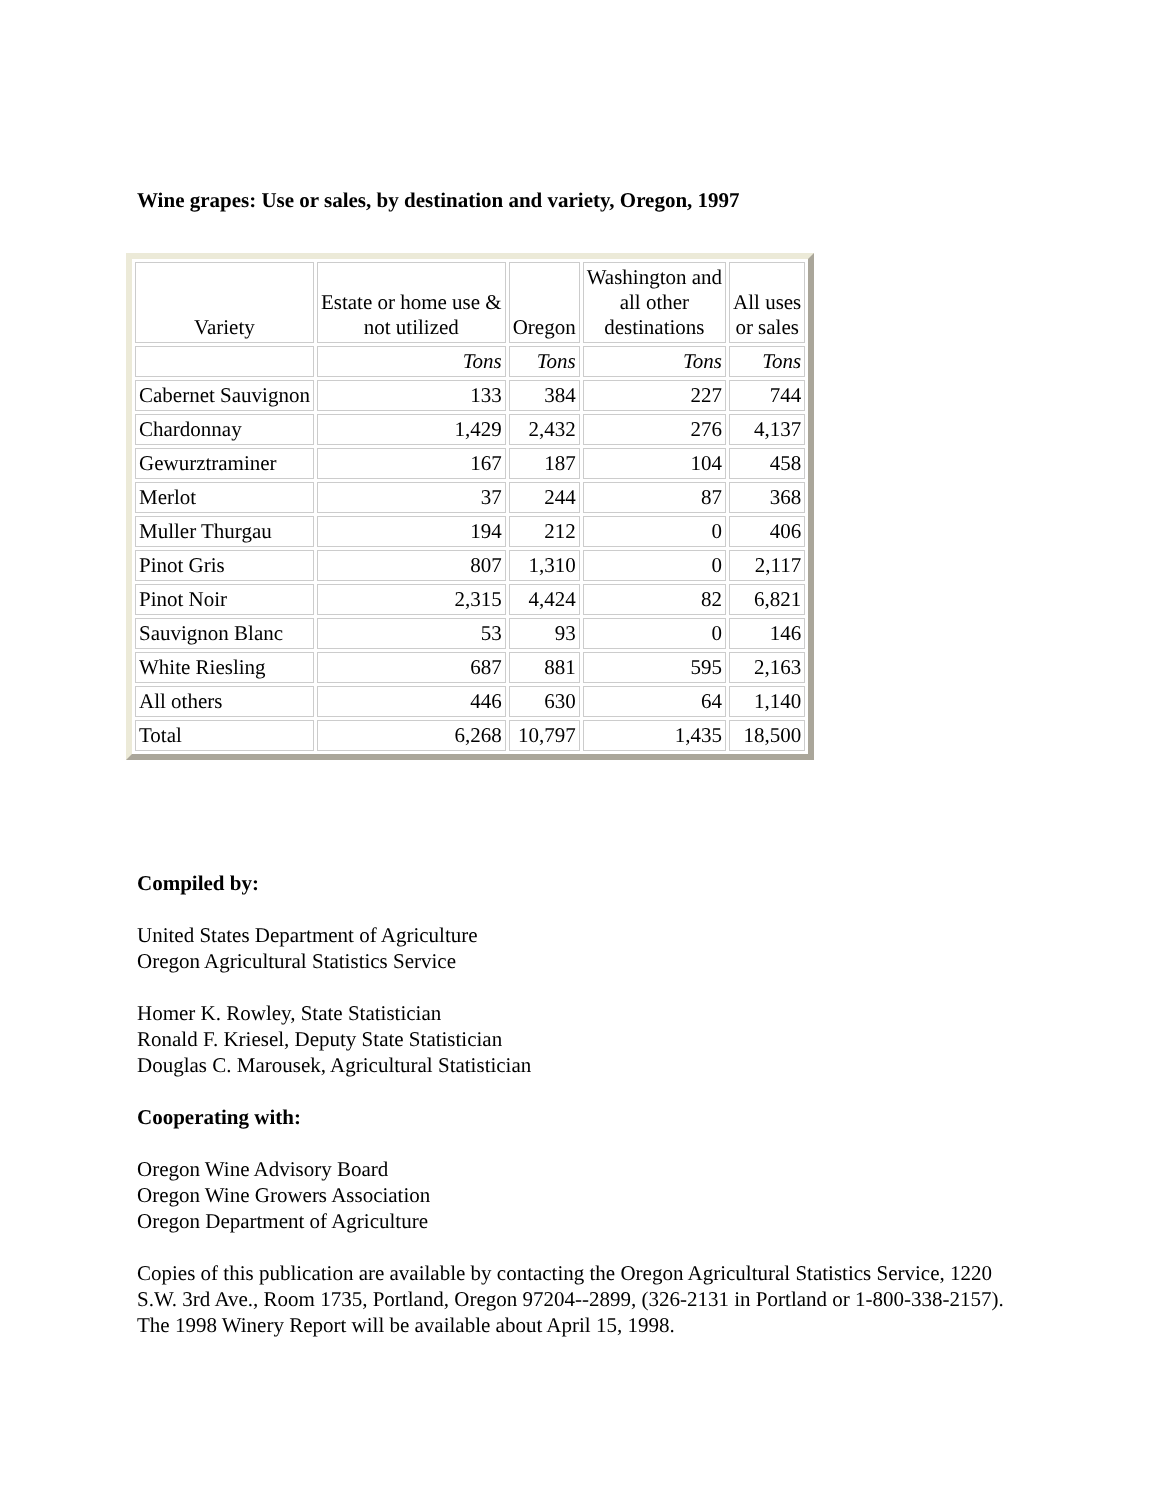Wine grapes: Use or sales, by destination and variety, Oregon, 1997
| Variety | Estate or home use & not utilized | Oregon | Washington and all other destinations | All uses or sales |
| --- | --- | --- | --- | --- |
| | Tons | Tons | Tons | Tons |
| Cabernet Sauvignon | 133 | 384 | 227 | 744 |
| Chardonnay | 1,429 | 2,432 | 276 | 4,137 |
| Gewurztraminer | 167 | 187 | 104 | 458 |
| Merlot | 37 | 244 | 87 | 368 |
| Muller Thurgau | 194 | 212 | 0 | 406 |
| Pinot Gris | 807 | 1,310 | 0 | 2,117 |
| Pinot Noir | 2,315 | 4,424 | 82 | 6,821 |
| Sauvignon Blanc | 53 | 93 | 0 | 146 |
| White Riesling | 687 | 881 | 595 | 2,163 |
| All others | 446 | 630 | 64 | 1,140 |
| Total | 6,268 | 10,797 | 1,435 | 18,500 |
Compiled by:
United States Department of Agriculture
Oregon Agricultural Statistics Service
Homer K. Rowley, State Statistician
Ronald F. Kriesel, Deputy State Statistician
Douglas C. Marousek, Agricultural Statistician
Cooperating with:
Oregon Wine Advisory Board
Oregon Wine Growers Association
Oregon Department of Agriculture
Copies of this publication are available by contacting the Oregon Agricultural Statistics Service, 1220 S.W. 3rd Ave., Room 1735, Portland, Oregon 97204--2899, (326-2131 in Portland or 1-800-338-2157). The 1998 Winery Report will be available about April 15, 1998.